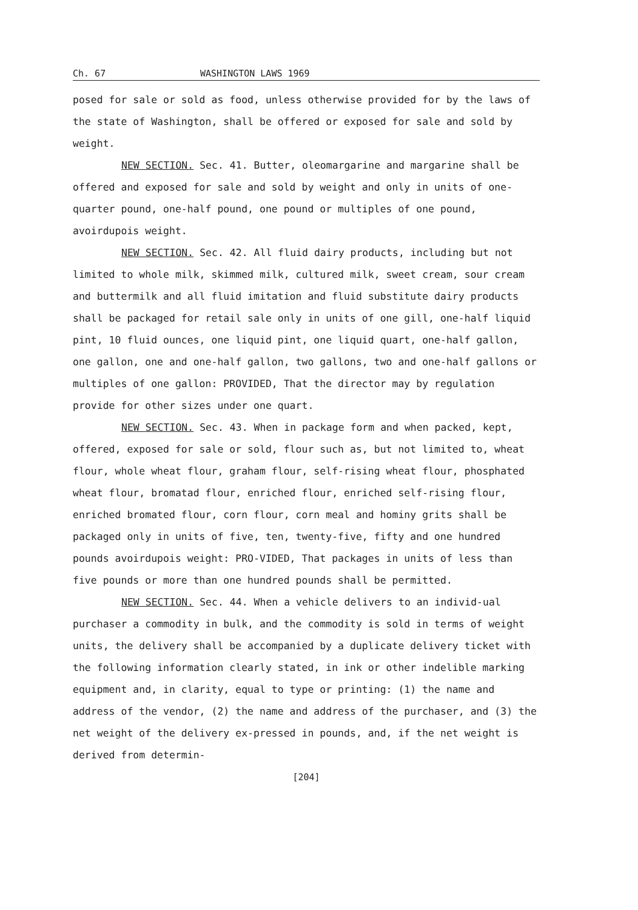Ch. 67 WASHINGTON LAWS 1969
posed for sale or sold as food, unless otherwise provided for by the laws of the state of Washington, shall be offered or exposed for sale and sold by weight.
NEW SECTION. Sec. 41. Butter, oleomargarine and margarine shall be offered and exposed for sale and sold by weight and only in units of one-quarter pound, one-half pound, one pound or multiples of one pound, avoirdupois weight.
NEW SECTION. Sec. 42. All fluid dairy products, including but not limited to whole milk, skimmed milk, cultured milk, sweet cream, sour cream and buttermilk and all fluid imitation and fluid substitute dairy products shall be packaged for retail sale only in units of one gill, one-half liquid pint, 10 fluid ounces, one liquid pint, one liquid quart, one-half gallon, one gallon, one and one-half gallon, two gallons, two and one-half gallons or multiples of one gallon: PROVIDED, That the director may by regulation provide for other sizes under one quart.
NEW SECTION. Sec. 43. When in package form and when packed, kept, offered, exposed for sale or sold, flour such as, but not limited to, wheat flour, whole wheat flour, graham flour, self-rising wheat flour, phosphated wheat flour, bromatad flour, enriched flour, enriched self-rising flour, enriched bromated flour, corn flour, corn meal and hominy grits shall be packaged only in units of five, ten, twenty-five, fifty and one hundred pounds avoirdupois weight: PRO-VIDED, That packages in units of less than five pounds or more than one hundred pounds shall be permitted.
NEW SECTION. Sec. 44. When a vehicle delivers to an individ-ual purchaser a commodity in bulk, and the commodity is sold in terms of weight units, the delivery shall be accompanied by a duplicate delivery ticket with the following information clearly stated, in ink or other indelible marking equipment and, in clarity, equal to type or printing: (1) the name and address of the vendor, (2) the name and address of the purchaser, and (3) the net weight of the delivery ex-pressed in pounds, and, if the net weight is derived from determin-
[204]